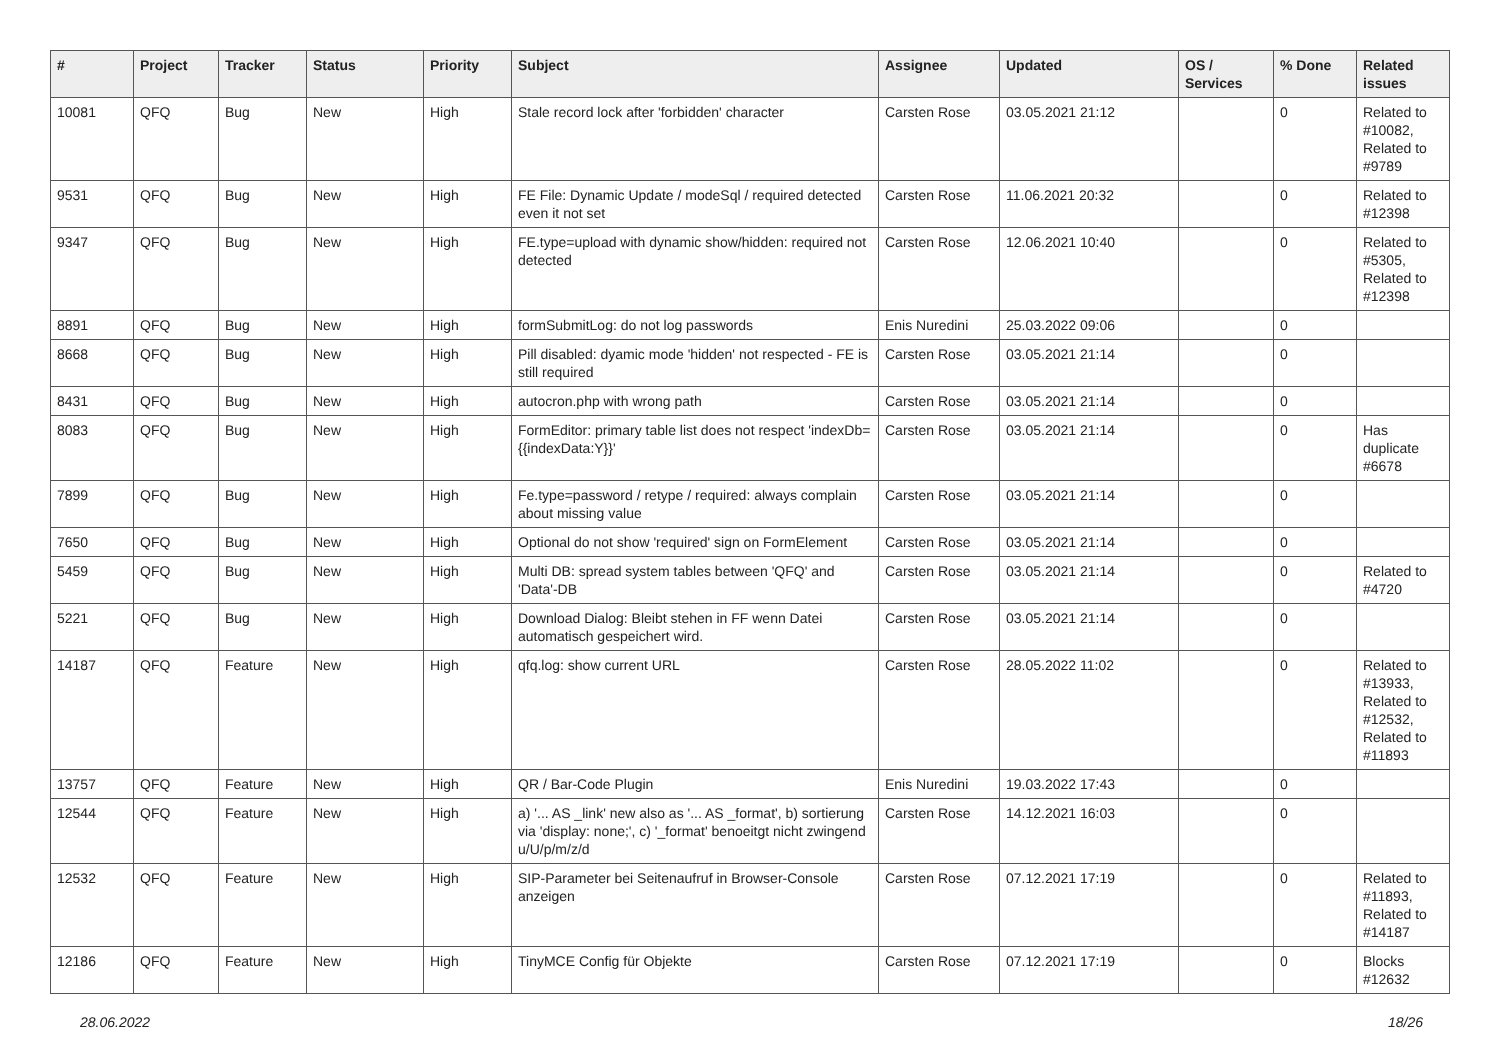| # | Project | Tracker | Status | Priority | Subject | Assignee | Updated | OS / Services | % Done | Related issues |
| --- | --- | --- | --- | --- | --- | --- | --- | --- | --- | --- |
| 10081 | QFQ | Bug | New | High | Stale record lock after 'forbidden' character | Carsten Rose | 03.05.2021 21:12 | | 0 | Related to #10082, Related to #9789 |
| 9531 | QFQ | Bug | New | High | FE File: Dynamic Update / modeSql / required detected even it not set | Carsten Rose | 11.06.2021 20:32 | | 0 | Related to #12398 |
| 9347 | QFQ | Bug | New | High | FE.type=upload with dynamic show/hidden: required not detected | Carsten Rose | 12.06.2021 10:40 | | 0 | Related to #5305, Related to #12398 |
| 8891 | QFQ | Bug | New | High | formSubmitLog: do not log passwords | Enis Nuredini | 25.03.2022 09:06 | | 0 | |
| 8668 | QFQ | Bug | New | High | Pill disabled: dyamic mode 'hidden' not respected - FE is still required | Carsten Rose | 03.05.2021 21:14 | | 0 | |
| 8431 | QFQ | Bug | New | High | autocron.php with wrong path | Carsten Rose | 03.05.2021 21:14 | | 0 | |
| 8083 | QFQ | Bug | New | High | FormEditor: primary table list does not respect 'indexDb={{indexData:Y}}' | Carsten Rose | 03.05.2021 21:14 | | 0 | Has duplicate #6678 |
| 7899 | QFQ | Bug | New | High | Fe.type=password / retype / required: always complain about missing value | Carsten Rose | 03.05.2021 21:14 | | 0 | |
| 7650 | QFQ | Bug | New | High | Optional do not show 'required' sign on FormElement | Carsten Rose | 03.05.2021 21:14 | | 0 | |
| 5459 | QFQ | Bug | New | High | Multi DB: spread system tables between 'QFQ' and 'Data'-DB | Carsten Rose | 03.05.2021 21:14 | | 0 | Related to #4720 |
| 5221 | QFQ | Bug | New | High | Download Dialog: Bleibt stehen in FF wenn Datei automatisch gespeichert wird. | Carsten Rose | 03.05.2021 21:14 | | 0 | |
| 14187 | QFQ | Feature | New | High | qfq.log: show current URL | Carsten Rose | 28.05.2022 11:02 | | 0 | Related to #13933, Related to #12532, Related to #11893 |
| 13757 | QFQ | Feature | New | High | QR / Bar-Code Plugin | Enis Nuredini | 19.03.2022 17:43 | | 0 | |
| 12544 | QFQ | Feature | New | High | a) '... AS _link' new also as '... AS _format', b) sortierung via 'display: none;', c) '_format' benoeitgt nicht zwingend u/U/p/m/z/d | Carsten Rose | 14.12.2021 16:03 | | 0 | |
| 12532 | QFQ | Feature | New | High | SIP-Parameter bei Seitenaufruf in Browser-Console anzeigen | Carsten Rose | 07.12.2021 17:19 | | 0 | Related to #11893, Related to #14187 |
| 12186 | QFQ | Feature | New | High | TinyMCE Config für Objekte | Carsten Rose | 07.12.2021 17:19 | | 0 | Blocks #12632 |
28.06.2022 18/26